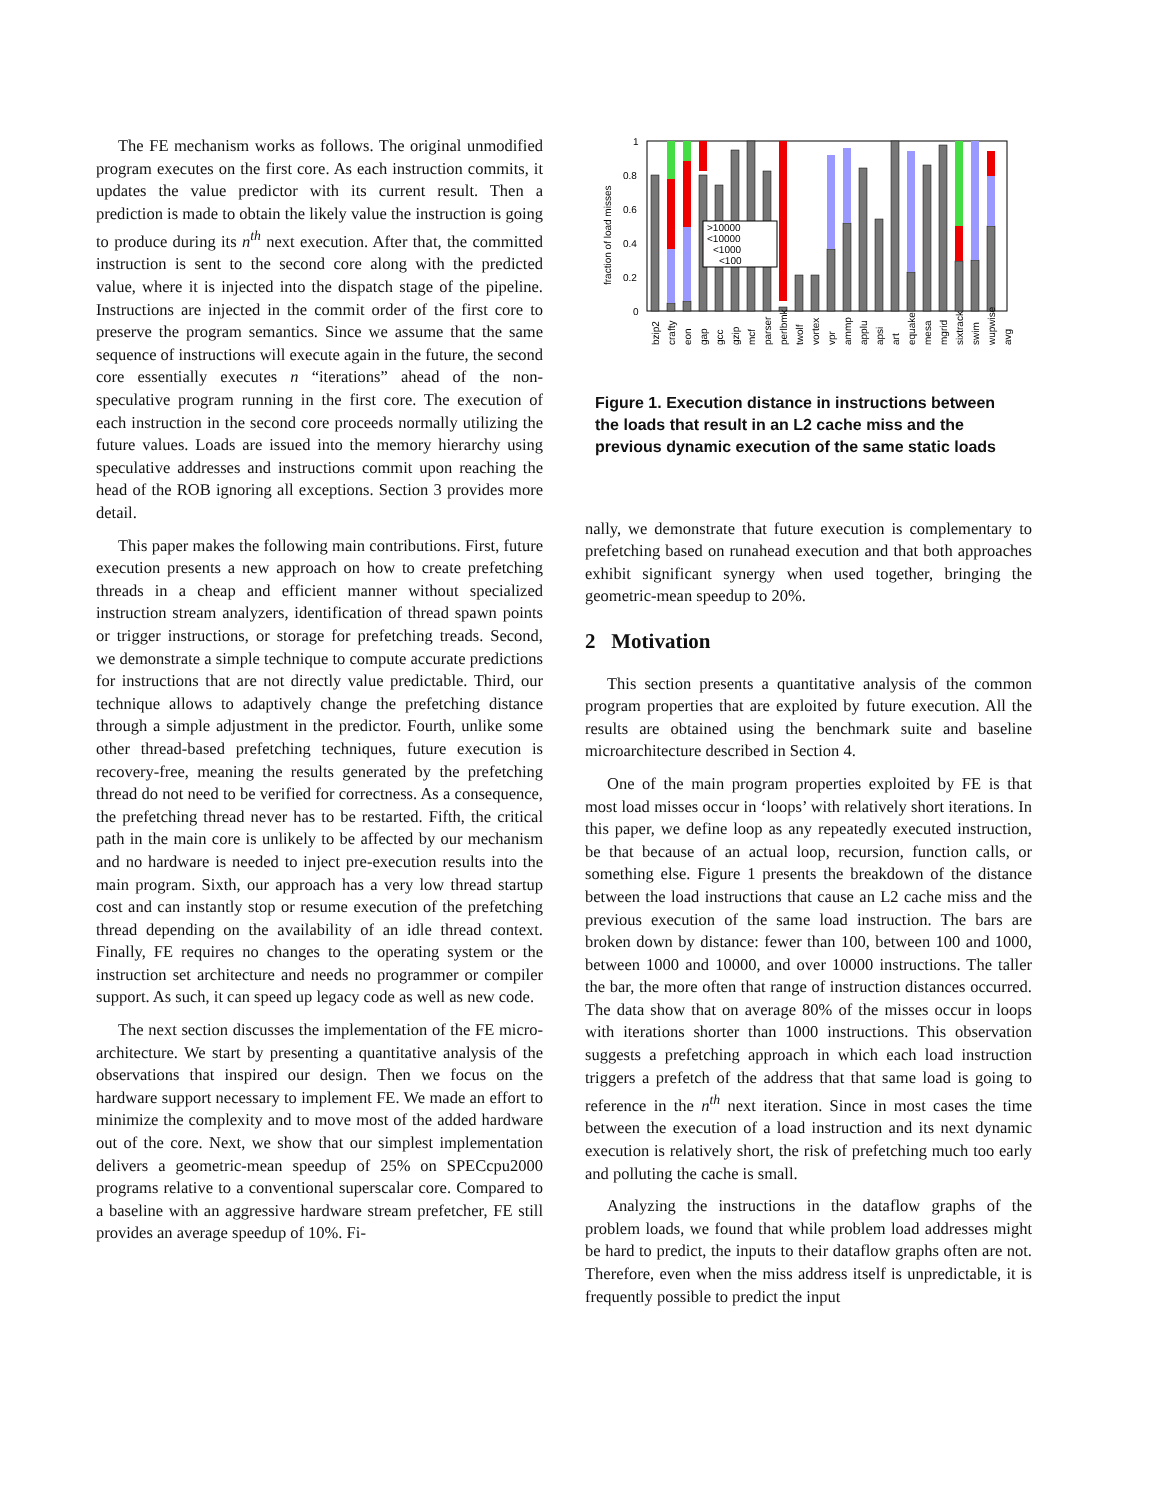The FE mechanism works as follows. The original unmodified program executes on the first core. As each instruction commits, it updates the value predictor with its current result. Then a prediction is made to obtain the likely value the instruction is going to produce during its n<sup>th</sup> next execution. After that, the committed instruction is sent to the second core along with the predicted value, where it is injected into the dispatch stage of the pipeline. Instructions are injected in the commit order of the first core to preserve the program semantics. Since we assume that the same sequence of instructions will execute again in the future, the second core essentially executes n “iterations” ahead of the non-speculative program running in the first core. The execution of each instruction in the second core proceeds normally utilizing the future values. Loads are issued into the memory hierarchy using speculative addresses and instructions commit upon reaching the head of the ROB ignoring all exceptions. Section 3 provides more detail.
This paper makes the following main contributions. First, future execution presents a new approach on how to create prefetching threads in a cheap and efficient manner without specialized instruction stream analyzers, identification of thread spawn points or trigger instructions, or storage for prefetching treads. Second, we demonstrate a simple technique to compute accurate predictions for instructions that are not directly value predictable. Third, our technique allows to adaptively change the prefetching distance through a simple adjustment in the predictor. Fourth, unlike some other thread-based prefetching techniques, future execution is recovery-free, meaning the results generated by the prefetching thread do not need to be verified for correctness. As a consequence, the prefetching thread never has to be restarted. Fifth, the critical path in the main core is unlikely to be affected by our mechanism and no hardware is needed to inject pre-execution results into the main program. Sixth, our approach has a very low thread startup cost and can instantly stop or resume execution of the prefetching thread depending on the availability of an idle thread context. Finally, FE requires no changes to the operating system or the instruction set architecture and needs no programmer or compiler support. As such, it can speed up legacy code as well as new code.
The next section discusses the implementation of the FE micro-architecture. We start by presenting a quantitative analysis of the observations that inspired our design. Then we focus on the hardware support necessary to implement FE. We made an effort to minimize the complexity and to move most of the added hardware out of the core. Next, we show that our simplest implementation delivers a geometric-mean speedup of 25% on SPECcpu2000 programs relative to a conventional superscalar core. Compared to a baseline with an aggressive hardware stream prefetcher, FE still provides an average speedup of 10%. Fi-
fraction of load misses
1
0.8
0.6
0.4
0.2
0
>10000
<10000
<1000
<100
bzip2
crafty
eon
gap
gcc
gzip
mcf
parser
perlbmk
twolf
vortex
vpr
ammp
applu
apsi
art
equake
mesa
mgrid
sixtrack
swim
wupwise
avg
Figure 1. Execution distance in instructions between the loads that result in an L2 cache miss and the previous dynamic execution of the same static loads
nally, we demonstrate that future execution is complementary to prefetching based on runahead execution and that both approaches exhibit significant synergy when used together, bringing the geometric-mean speedup to 20%.
2 Motivation
This section presents a quantitative analysis of the common program properties that are exploited by future execution. All the results are obtained using the benchmark suite and baseline microarchitecture described in Section 4.
One of the main program properties exploited by FE is that most load misses occur in ‘loops’ with relatively short iterations. In this paper, we define loop as any repeatedly executed instruction, be that because of an actual loop, recursion, function calls, or something else. Figure 1 presents the breakdown of the distance between the load instructions that cause an L2 cache miss and the previous execution of the same load instruction. The bars are broken down by distance: fewer than 100, between 100 and 1000, between 1000 and 10000, and over 10000 instructions. The taller the bar, the more often that range of instruction distances occurred. The data show that on average 80% of the misses occur in loops with iterations shorter than 1000 instructions. This observation suggests a prefetching approach in which each load instruction triggers a prefetch of the address that that same load is going to reference in the n<sup>th</sup> next iteration. Since in most cases the time between the execution of a load instruction and its next dynamic execution is relatively short, the risk of prefetching much too early and polluting the cache is small.
Analyzing the instructions in the dataflow graphs of the problem loads, we found that while problem load addresses might be hard to predict, the inputs to their dataflow graphs often are not. Therefore, even when the miss address itself is unpredictable, it is frequently possible to predict the input